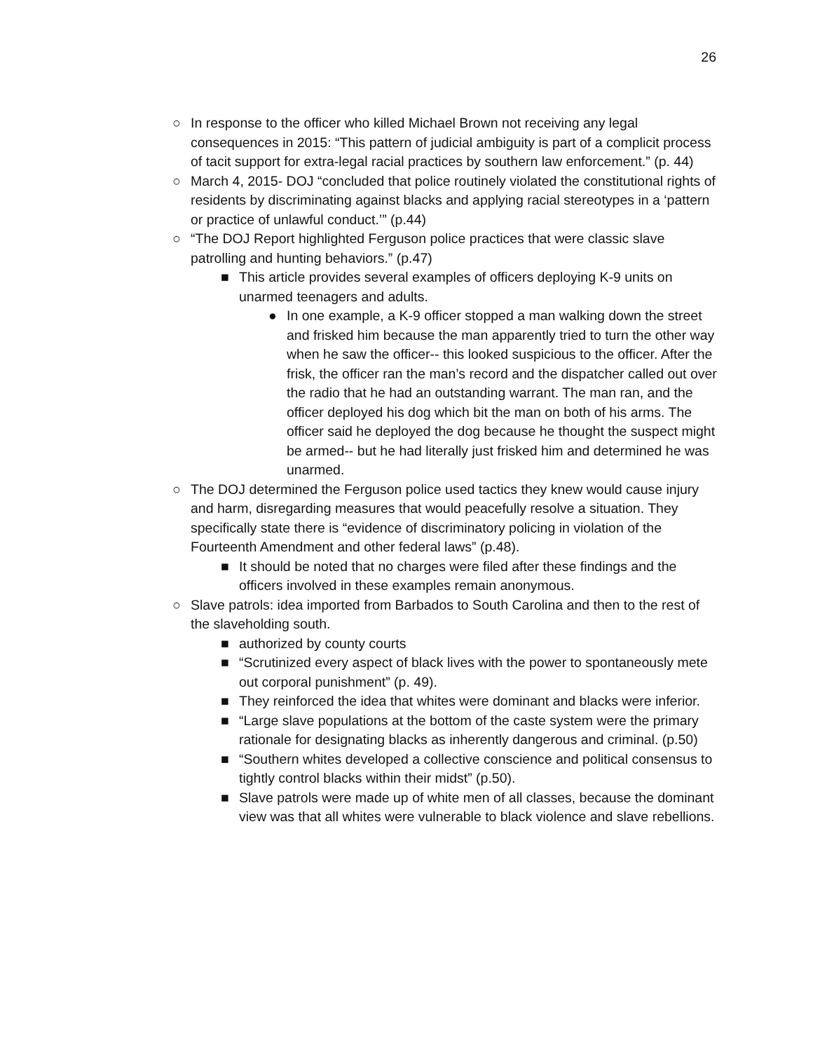26
○ In response to the officer who killed Michael Brown not receiving any legal consequences in 2015: “This pattern of judicial ambiguity is part of a complicit process of tacit support for extra-legal racial practices by southern law enforcement.” (p. 44)
○ March 4, 2015- DOJ “concluded that police routinely violated the constitutional rights of residents by discriminating against blacks and applying racial stereotypes in a ‘pattern or practice of unlawful conduct.’” (p.44)
○ “The DOJ Report highlighted Ferguson police practices that were classic slave patrolling and hunting behaviors.” (p.47)
■ This article provides several examples of officers deploying K-9 units on unarmed teenagers and adults.
● In one example, a K-9 officer stopped a man walking down the street and frisked him because the man apparently tried to turn the other way when he saw the officer-- this looked suspicious to the officer. After the frisk, the officer ran the man’s record and the dispatcher called out over the radio that he had an outstanding warrant. The man ran, and the officer deployed his dog which bit the man on both of his arms. The officer said he deployed the dog because he thought the suspect might be armed-- but he had literally just frisked him and determined he was unarmed.
○ The DOJ determined the Ferguson police used tactics they knew would cause injury and harm, disregarding measures that would peacefully resolve a situation. They specifically state there is “evidence of discriminatory policing in violation of the Fourteenth Amendment and other federal laws” (p.48).
■ It should be noted that no charges were filed after these findings and the officers involved in these examples remain anonymous.
○ Slave patrols: idea imported from Barbados to South Carolina and then to the rest of the slaveholding south.
■ authorized by county courts
■ “Scrutinized every aspect of black lives with the power to spontaneously mete out corporal punishment” (p. 49).
■ They reinforced the idea that whites were dominant and blacks were inferior.
■ “Large slave populations at the bottom of the caste system were the primary rationale for designating blacks as inherently dangerous and criminal. (p.50)
■ “Southern whites developed a collective conscience and political consensus to tightly control blacks within their midst” (p.50).
■ Slave patrols were made up of white men of all classes, because the dominant view was that all whites were vulnerable to black violence and slave rebellions.